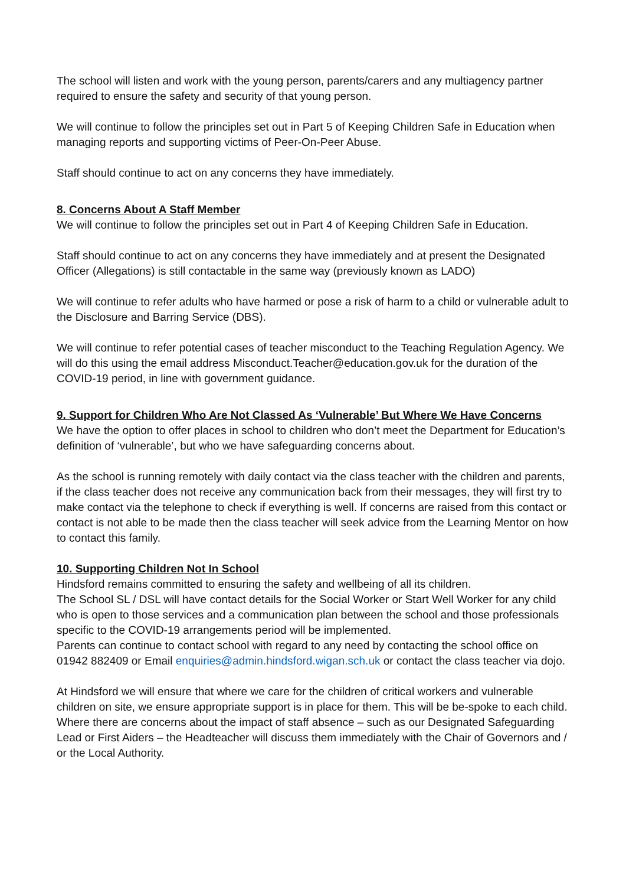The school will listen and work with the young person, parents/carers and any multiagency partner required to ensure the safety and security of that young person.
We will continue to follow the principles set out in Part 5 of Keeping Children Safe in Education when managing reports and supporting victims of Peer-On-Peer Abuse.
Staff should continue to act on any concerns they have immediately.
8. Concerns About A Staff Member
We will continue to follow the principles set out in Part 4 of Keeping Children Safe in Education.
Staff should continue to act on any concerns they have immediately and at present the Designated Officer (Allegations) is still contactable in the same way (previously known as LADO)
We will continue to refer adults who have harmed or pose a risk of harm to a child or vulnerable adult to the Disclosure and Barring Service (DBS).
We will continue to refer potential cases of teacher misconduct to the Teaching Regulation Agency. We will do this using the email address Misconduct.Teacher@education.gov.uk for the duration of the COVID-19 period, in line with government guidance.
9. Support for Children Who Are Not Classed As ‘Vulnerable’ But Where We Have Concerns
We have the option to offer places in school to children who don’t meet the Department for Education’s definition of ‘vulnerable’, but who we have safeguarding concerns about.
As the school is running remotely with daily contact via the class teacher with the children and parents, if the class teacher does not receive any communication back from their messages, they will first try to make contact via the telephone to check if everything is well. If concerns are raised from this contact or contact is not able to be made then the class teacher will seek advice from the Learning Mentor on how to contact this family.
10. Supporting Children Not In School
Hindsford remains committed to ensuring the safety and wellbeing of all its children.
The School SL / DSL will have contact details for the Social Worker or Start Well Worker for any child who is open to those services and a communication plan between the school and those professionals specific to the COVID-19 arrangements period will be implemented.
Parents can continue to contact school with regard to any need by contacting the school office on 01942 882409 or Email enquiries@admin.hindsford.wigan.sch.uk or contact the class teacher via dojo.
At Hindsford we will ensure that where we care for the children of critical workers and vulnerable children on site, we ensure appropriate support is in place for them. This will be be-spoke to each child.
Where there are concerns about the impact of staff absence – such as our Designated Safeguarding Lead or First Aiders – the Headteacher will discuss them immediately with the Chair of Governors and / or the Local Authority.